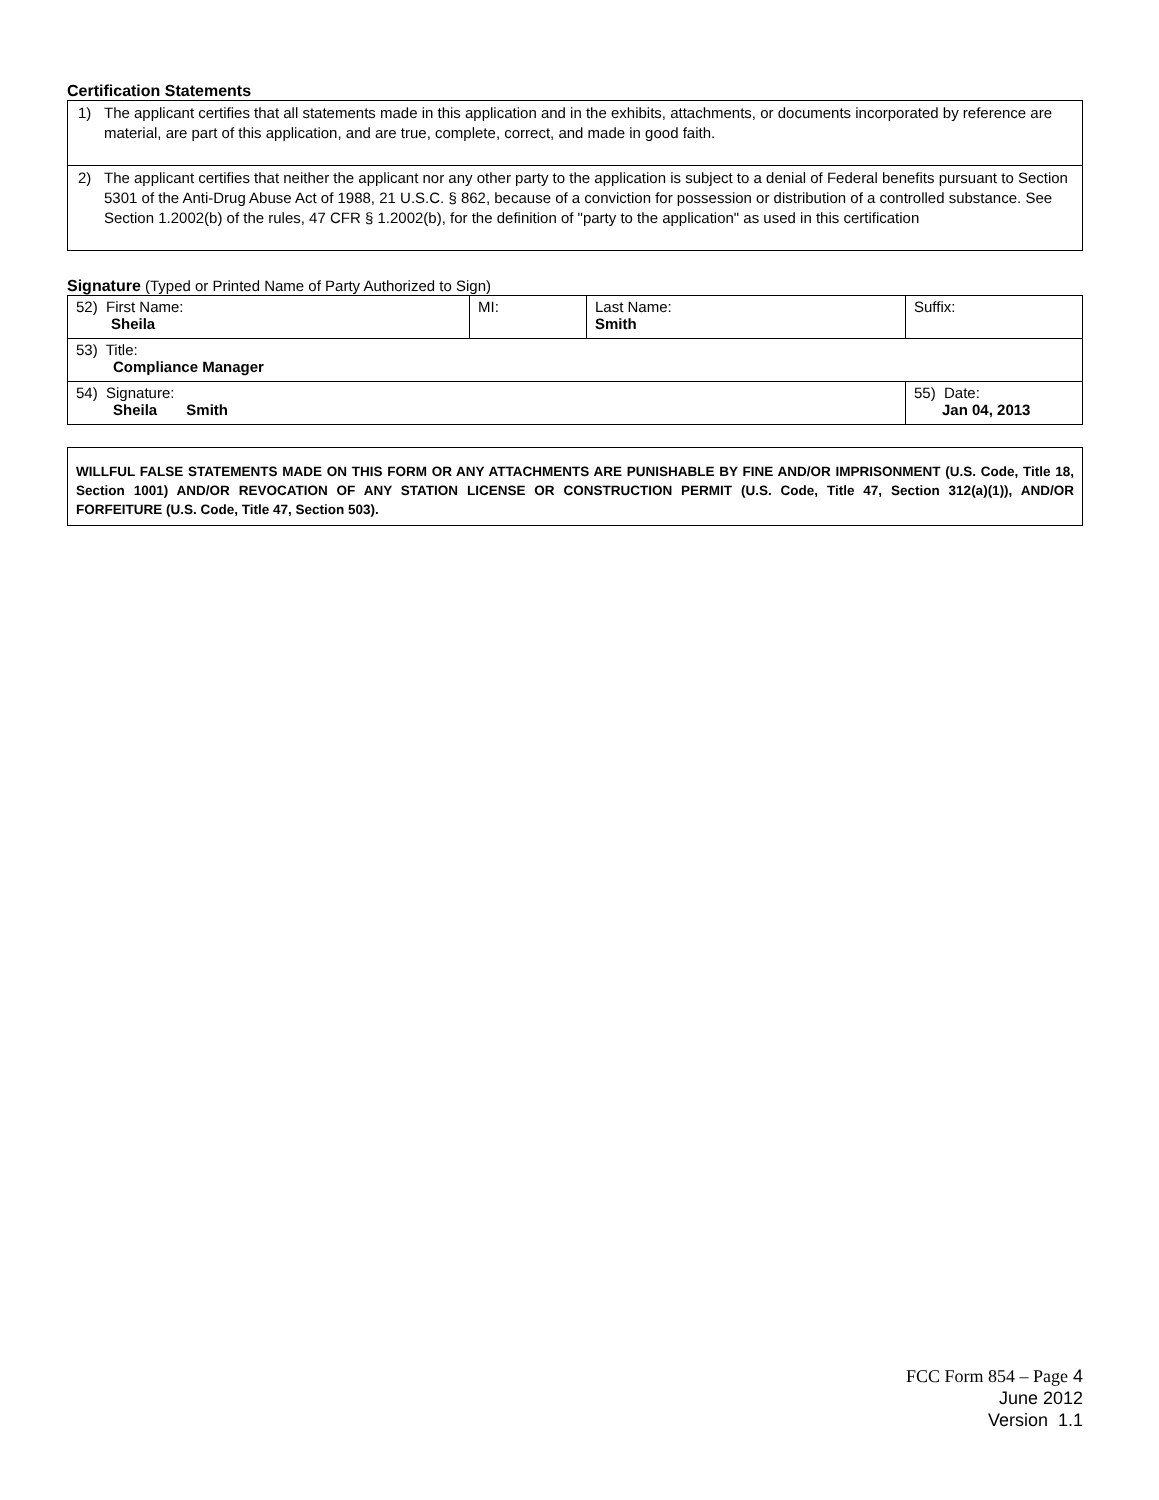Certification Statements
1) The applicant certifies that all statements made in this application and in the exhibits, attachments, or documents incorporated by reference are material, are part of this application, and are true, complete, correct, and made in good faith.
2) The applicant certifies that neither the applicant nor any other party to the application is subject to a denial of Federal benefits pursuant to Section 5301 of the Anti-Drug Abuse Act of 1988, 21 U.S.C. § 862, because of a conviction for possession or distribution of a controlled substance. See Section 1.2002(b) of the rules, 47 CFR § 1.2002(b), for the definition of "party to the application" as used in this certification
Signature (Typed or Printed Name of Party Authorized to Sign)
| 52) First Name: Sheila | MI: | Last Name: Smith | Suffix: |
| 53) Title: Compliance Manager | | | |
| 54) Signature: Sheila Smith | | | 55) Date: Jan 04, 2013 |
WILLFUL FALSE STATEMENTS MADE ON THIS FORM OR ANY ATTACHMENTS ARE PUNISHABLE BY FINE AND/OR IMPRISONMENT (U.S. Code, Title 18, Section 1001) AND/OR REVOCATION OF ANY STATION LICENSE OR CONSTRUCTION PERMIT (U.S. Code, Title 47, Section 312(a)(1)), AND/OR FORFEITURE (U.S. Code, Title 47, Section 503).
FCC Form 854 – Page 4
June 2012
Version 1.1